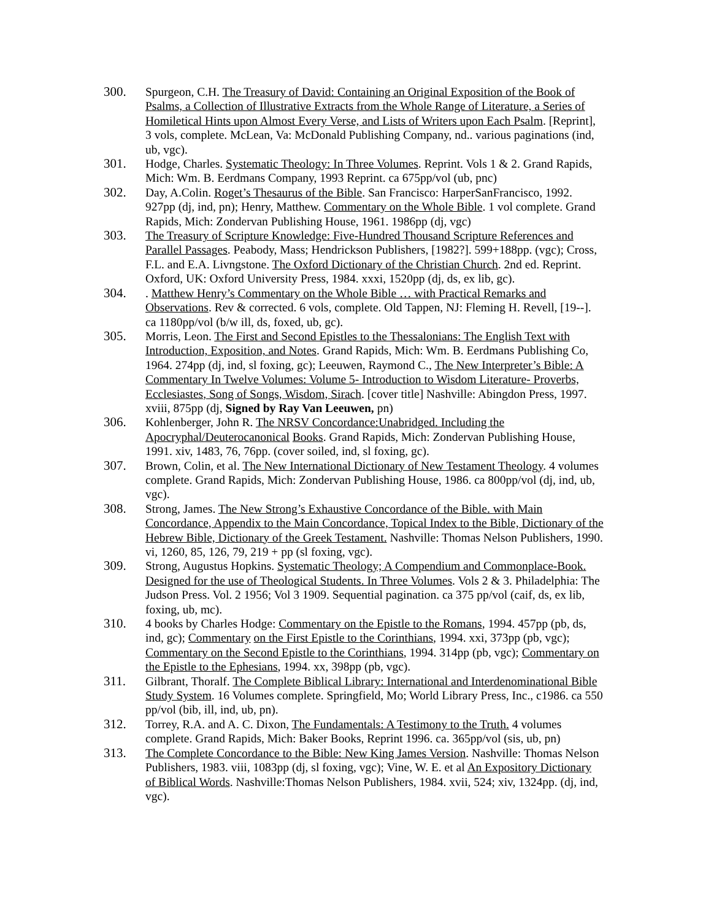300. Spurgeon, C.H. The Treasury of David: Containing an Original Exposition of the Book of Psalms, a Collection of Illustrative Extracts from the Whole Range of Literature, a Series of Homiletical Hints upon Almost Every Verse, and Lists of Writers upon Each Psalm. [Reprint], 3 vols, complete. McLean, Va: McDonald Publishing Company, nd.. various paginations (ind, ub, vgc).
301. Hodge, Charles. Systematic Theology: In Three Volumes. Reprint. Vols 1 & 2. Grand Rapids, Mich: Wm. B. Eerdmans Company, 1993 Reprint. ca 675pp/vol (ub, pnc)
302. Day, A.Colin. Roget’s Thesaurus of the Bible. San Francisco: HarperSanFrancisco, 1992. 927pp (dj, ind, pn); Henry, Matthew. Commentary on the Whole Bible. 1 vol complete. Grand Rapids, Mich: Zondervan Publishing House, 1961. 1986pp (dj, vgc)
303. The Treasury of Scripture Knowledge: Five-Hundred Thousand Scripture References and Parallel Passages. Peabody, Mass; Hendrickson Publishers, [1982?]. 599+188pp. (vgc); Cross, F.L. and E.A. Livngstone. The Oxford Dictionary of the Christian Church. 2nd ed. Reprint. Oxford, UK: Oxford University Press, 1984. xxxi, 1520pp (dj, ds, ex lib, gc).
304. . Matthew Henry’s Commentary on the Whole Bible … with Practical Remarks and Observations. Rev & corrected. 6 vols, complete. Old Tappen, NJ: Fleming H. Revell, [19--]. ca 1180pp/vol (b/w ill, ds, foxed, ub, gc).
305. Morris, Leon. The First and Second Epistles to the Thessalonians: The English Text with Introduction, Exposition, and Notes. Grand Rapids, Mich: Wm. B. Eerdmans Publishing Co, 1964. 274pp (dj, ind, sl foxing, gc); Leeuwen, Raymond C., The New Interpreter’s Bible: A Commentary In Twelve Volumes: Volume 5- Introduction to Wisdom Literature- Proverbs, Ecclesiastes, Song of Songs, Wisdom, Sirach. [cover title] Nashville: Abingdon Press, 1997. xviii, 875pp (dj, Signed by Ray Van Leeuwen, pn)
306. Kohlenberger, John R. The NRSV Concordance:Unabridged. Including the Apocryphal/Deuterocanonical Books. Grand Rapids, Mich: Zondervan Publishing House, 1991. xiv, 1483, 76, 76pp. (cover soiled, ind, sl foxing, gc).
307. Brown, Colin, et al. The New International Dictionary of New Testament Theology. 4 volumes complete. Grand Rapids, Mich: Zondervan Publishing House, 1986. ca 800pp/vol (dj, ind, ub, vgc).
308. Strong, James. The New Strong’s Exhaustive Concordance of the Bible. with Main Concordance, Appendix to the Main Concordance, Topical Index to the Bible, Dictionary of the Hebrew Bible, Dictionary of the Greek Testament. Nashville: Thomas Nelson Publishers, 1990. vi, 1260, 85, 126, 79, 219 + pp (sl foxing, vgc).
309. Strong, Augustus Hopkins. Systematic Theology; A Compendium and Commonplace-Book. Designed for the use of Theological Students. In Three Volumes. Vols 2 & 3. Philadelphia: The Judson Press. Vol. 2 1956; Vol 3 1909. Sequential pagination. ca 375 pp/vol (caif, ds, ex lib, foxing, ub, mc).
310. 4 books by Charles Hodge: Commentary on the Epistle to the Romans, 1994. 457pp (pb, ds, ind, gc); Commentary on the First Epistle to the Corinthians, 1994. xxi, 373pp (pb, vgc); Commentary on the Second Epistle to the Corinthians, 1994. 314pp (pb, vgc); Commentary on the Epistle to the Ephesians, 1994. xx, 398pp (pb, vgc).
311. Gilbrant, Thoralf. The Complete Biblical Library: International and Interdenominational Bible Study System. 16 Volumes complete. Springfield, Mo; World Library Press, Inc., c1986. ca 550 pp/vol (bib, ill, ind, ub, pn).
312. Torrey, R.A. and A. C. Dixon, The Fundamentals: A Testimony to the Truth. 4 volumes complete. Grand Rapids, Mich: Baker Books, Reprint 1996. ca. 365pp/vol (sis, ub, pn)
313. The Complete Concordance to the Bible: New King James Version. Nashville: Thomas Nelson Publishers, 1983. viii, 1083pp (dj, sl foxing, vgc); Vine, W. E. et al An Expository Dictionary of Biblical Words. Nashville:Thomas Nelson Publishers, 1984. xvii, 524; xiv, 1324pp. (dj, ind, vgc).